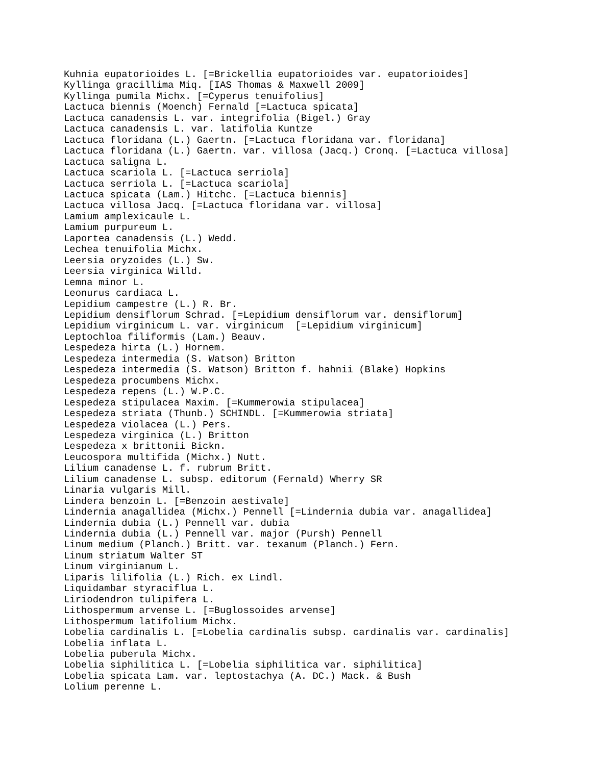Kuhnia eupatorioides L. [=Brickellia eupatorioides var. eupatorioides]
Kyllinga gracillima Miq. [IAS Thomas & Maxwell 2009]
Kyllinga pumila Michx. [=Cyperus tenuifolius]
Lactuca biennis (Moench) Fernald [=Lactuca spicata]
Lactuca canadensis L. var. integrifolia (Bigel.) Gray
Lactuca canadensis L. var. latifolia Kuntze
Lactuca floridana (L.) Gaertn. [=Lactuca floridana var. floridana]
Lactuca floridana (L.) Gaertn. var. villosa (Jacq.) Cronq. [=Lactuca villosa]
Lactuca saligna L.
Lactuca scariola L. [=Lactuca serriola]
Lactuca serriola L. [=Lactuca scariola]
Lactuca spicata (Lam.) Hitchc. [=Lactuca biennis]
Lactuca villosa Jacq. [=Lactuca floridana var. villosa]
Lamium amplexicaule L.
Lamium purpureum L.
Laportea canadensis (L.) Wedd.
Lechea tenuifolia Michx.
Leersia oryzoides (L.) Sw.
Leersia virginica Willd.
Lemna minor L.
Leonurus cardiaca L.
Lepidium campestre (L.) R. Br.
Lepidium densiflorum Schrad. [=Lepidium densiflorum var. densiflorum]
Lepidium virginicum L. var. virginicum  [=Lepidium virginicum]
Leptochloa filiformis (Lam.) Beauv.
Lespedeza hirta (L.) Hornem.
Lespedeza intermedia (S. Watson) Britton
Lespedeza intermedia (S. Watson) Britton f. hahnii (Blake) Hopkins
Lespedeza procumbens Michx.
Lespedeza repens (L.) W.P.C.
Lespedeza stipulacea Maxim. [=Kummerowia stipulacea]
Lespedeza striata (Thunb.) SCHINDL. [=Kummerowia striata]
Lespedeza violacea (L.) Pers.
Lespedeza virginica (L.) Britton
Lespedeza x brittonii Bickn.
Leucospora multifida (Michx.) Nutt.
Lilium canadense L. f. rubrum Britt.
Lilium canadense L. subsp. editorum (Fernald) Wherry SR
Linaria vulgaris Mill.
Lindera benzoin L. [=Benzoin aestivale]
Lindernia anagallidea (Michx.) Pennell [=Lindernia dubia var. anagallidea]
Lindernia dubia (L.) Pennell var. dubia
Lindernia dubia (L.) Pennell var. major (Pursh) Pennell
Linum medium (Planch.) Britt. var. texanum (Planch.) Fern.
Linum striatum Walter ST
Linum virginianum L.
Liparis lilifolia (L.) Rich. ex Lindl.
Liquidambar styraciflua L.
Liriodendron tulipifera L.
Lithospermum arvense L. [=Buglossoides arvense]
Lithospermum latifolium Michx.
Lobelia cardinalis L. [=Lobelia cardinalis subsp. cardinalis var. cardinalis]
Lobelia inflata L.
Lobelia puberula Michx.
Lobelia siphilitica L. [=Lobelia siphilitica var. siphilitica]
Lobelia spicata Lam. var. leptostachya (A. DC.) Mack. & Bush
Lolium perenne L.